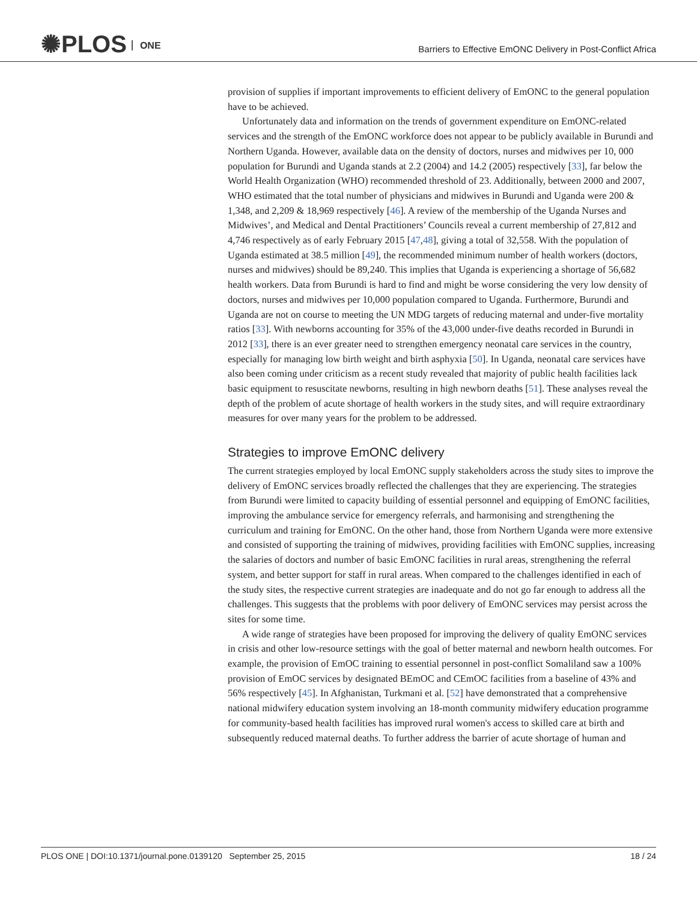✺PLOS ONE
Barriers to Effective EmONC Delivery in Post-Conflict Africa
provision of supplies if important improvements to efficient delivery of EmONC to the general population have to be achieved.
Unfortunately data and information on the trends of government expenditure on EmONC-related services and the strength of the EmONC workforce does not appear to be publicly available in Burundi and Northern Uganda. However, available data on the density of doctors, nurses and midwives per 10, 000 population for Burundi and Uganda stands at 2.2 (2004) and 14.2 (2005) respectively [33], far below the World Health Organization (WHO) recommended threshold of 23. Additionally, between 2000 and 2007, WHO estimated that the total number of physicians and midwives in Burundi and Uganda were 200 & 1,348, and 2,209 & 18,969 respectively [46]. A review of the membership of the Uganda Nurses and Midwives’, and Medical and Dental Practitioners’ Councils reveal a current membership of 27,812 and 4,746 respectively as of early February 2015 [47,48], giving a total of 32,558. With the population of Uganda estimated at 38.5 million [49], the recommended minimum number of health workers (doctors, nurses and midwives) should be 89,240. This implies that Uganda is experiencing a shortage of 56,682 health workers. Data from Burundi is hard to find and might be worse considering the very low density of doctors, nurses and midwives per 10,000 population compared to Uganda. Furthermore, Burundi and Uganda are not on course to meeting the UN MDG targets of reducing maternal and under-five mortality ratios [33]. With newborns accounting for 35% of the 43,000 under-five deaths recorded in Burundi in 2012 [33], there is an ever greater need to strengthen emergency neonatal care services in the country, especially for managing low birth weight and birth asphyxia [50]. In Uganda, neonatal care services have also been coming under criticism as a recent study revealed that majority of public health facilities lack basic equipment to resuscitate newborns, resulting in high newborn deaths [51]. These analyses reveal the depth of the problem of acute shortage of health workers in the study sites, and will require extraordinary measures for over many years for the problem to be addressed.
Strategies to improve EmONC delivery
The current strategies employed by local EmONC supply stakeholders across the study sites to improve the delivery of EmONC services broadly reflected the challenges that they are experiencing. The strategies from Burundi were limited to capacity building of essential personnel and equipping of EmONC facilities, improving the ambulance service for emergency referrals, and harmonising and strengthening the curriculum and training for EmONC. On the other hand, those from Northern Uganda were more extensive and consisted of supporting the training of midwives, providing facilities with EmONC supplies, increasing the salaries of doctors and number of basic EmONC facilities in rural areas, strengthening the referral system, and better support for staff in rural areas. When compared to the challenges identified in each of the study sites, the respective current strategies are inadequate and do not go far enough to address all the challenges. This suggests that the problems with poor delivery of EmONC services may persist across the sites for some time.
A wide range of strategies have been proposed for improving the delivery of quality EmONC services in crisis and other low-resource settings with the goal of better maternal and newborn health outcomes. For example, the provision of EmOC training to essential personnel in post-conflict Somaliland saw a 100% provision of EmOC services by designated BEmOC and CEmOC facilities from a baseline of 43% and 56% respectively [45]. In Afghanistan, Turkmani et al. [52] have demonstrated that a comprehensive national midwifery education system involving an 18-month community midwifery education programme for community-based health facilities has improved rural women's access to skilled care at birth and subsequently reduced maternal deaths. To further address the barrier of acute shortage of human and
PLOS ONE | DOI:10.1371/journal.pone.0139120 September 25, 2015 18 / 24